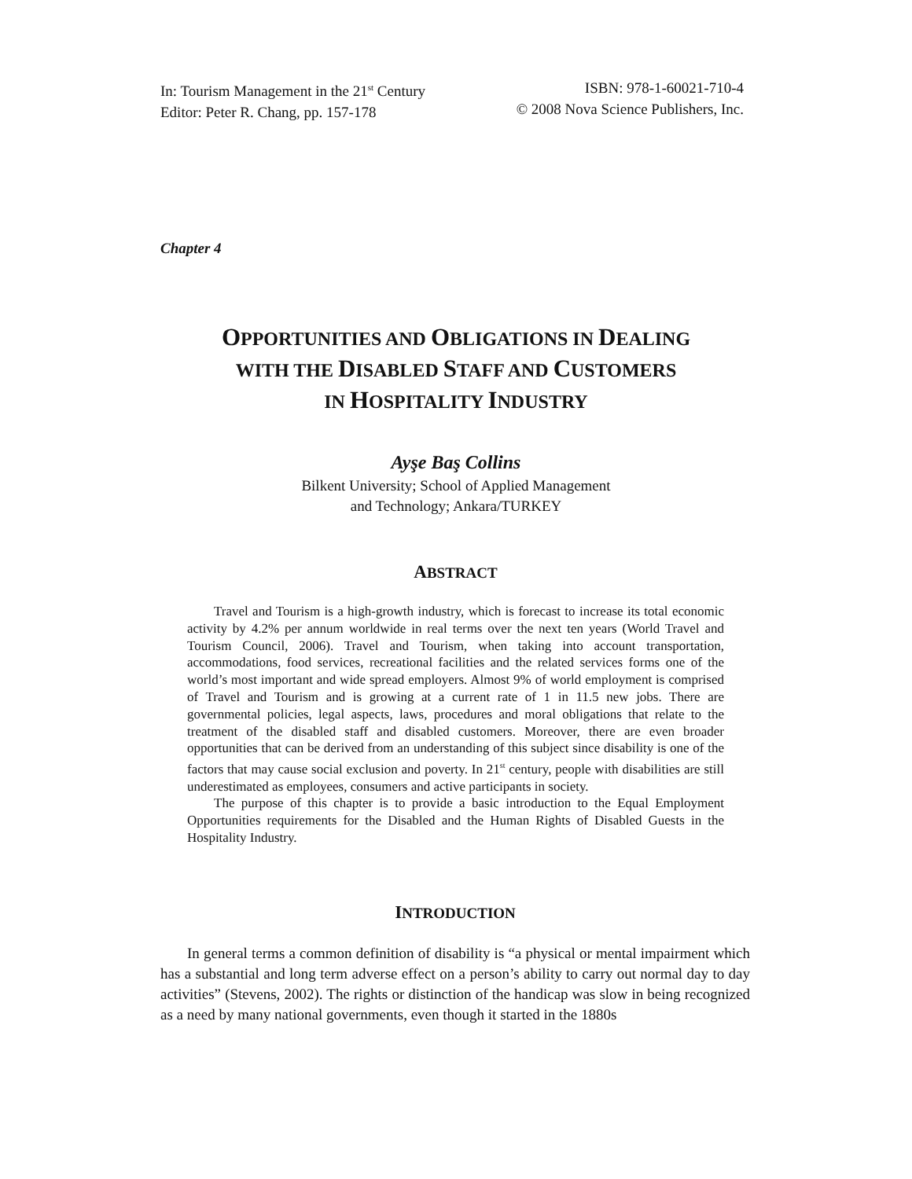In: Tourism Management in the 21<sup>st</sup> Century
Editor: Peter R. Chang, pp. 157-178
ISBN: 978-1-60021-710-4
© 2008 Nova Science Publishers, Inc.
Chapter 4
OPPORTUNITIES AND OBLIGATIONS IN DEALING
WITH THE DISABLED STAFF AND CUSTOMERS
IN HOSPITALITY INDUSTRY
Ayşe Baş Collins
Bilkent University; School of Applied Management
and Technology; Ankara/TURKEY
ABSTRACT
Travel and Tourism is a high-growth industry, which is forecast to increase its total economic activity by 4.2% per annum worldwide in real terms over the next ten years (World Travel and Tourism Council, 2006). Travel and Tourism, when taking into account transportation, accommodations, food services, recreational facilities and the related services forms one of the world’s most important and wide spread employers. Almost 9% of world employment is comprised of Travel and Tourism and is growing at a current rate of 1 in 11.5 new jobs. There are governmental policies, legal aspects, laws, procedures and moral obligations that relate to the treatment of the disabled staff and disabled customers. Moreover, there are even broader opportunities that can be derived from an understanding of this subject since disability is one of the factors that may cause social exclusion and poverty. In 21<sup>st</sup> century, people with disabilities are still underestimated as employees, consumers and active participants in society.
The purpose of this chapter is to provide a basic introduction to the Equal Employment Opportunities requirements for the Disabled and the Human Rights of Disabled Guests in the Hospitality Industry.
INTRODUCTION
In general terms a common definition of disability is “a physical or mental impairment which has a substantial and long term adverse effect on a person’s ability to carry out normal day to day activities” (Stevens, 2002). The rights or distinction of the handicap was slow in being recognized as a need by many national governments, even though it started in the 1880s